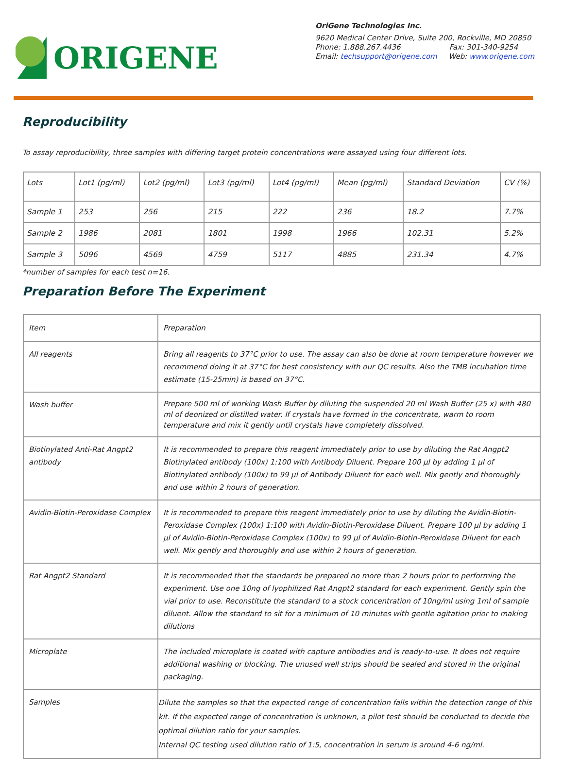ORIGENE
OriGene Technologies Inc.
9620 Medical Center Drive, Suite 200, Rockville, MD 20850
Phone: 1.888.267.4436 Fax: 301-340-9254
Email: techsupport@origene.com Web: www.origene.com
Reproducibility
To assay reproducibility, three samples with differing target protein concentrations were assayed using four different lots.
| Lots | Lot1 (pg/ml) | Lot2 (pg/ml) | Lot3 (pg/ml) | Lot4 (pg/ml) | Mean (pg/ml) | Standard Deviation | CV (%) |
| Sample 1 | 253 | 256 | 215 | 222 | 236 | 18.2 | 7.7% |
| Sample 2 | 1986 | 2081 | 1801 | 1998 | 1966 | 102.31 | 5.2% |
| Sample 3 | 5096 | 4569 | 4759 | 5117 | 4885 | 231.34 | 4.7% |
*number of samples for each test n=16.
Preparation Before The Experiment
| Item | Preparation |
| All reagents | Bring all reagents to 37°C prior to use. The assay can also be done at room temperature however we recommend doing it at 37°C for best consistency with our QC results. Also the TMB incubation time estimate (15-25min) is based on 37°C. |
| Wash buffer | Prepare 500 ml of working Wash Buffer by diluting the suspended 20 ml Wash Buffer (25 x) with 480 ml of deonized or distilled water. If crystals have formed in the concentrate, warm to room temperature and mix it gently until crystals have completely dissolved. |
| Biotinylated Anti-Rat Angpt2 antibody | It is recommended to prepare this reagent immediately prior to use by diluting the Rat Angpt2 Biotinylated antibody (100x) 1:100 with Antibody Diluent. Prepare 100 µl by adding 1 µl of Biotinylated antibody (100x) to 99 µl of Antibody Diluent for each well. Mix gently and thoroughly and use within 2 hours of generation. |
| Avidin-Biotin-Peroxidase Complex | It is recommended to prepare this reagent immediately prior to use by diluting the Avidin-Biotin-Peroxidase Complex (100x) 1:100 with Avidin-Biotin-Peroxidase Diluent. Prepare 100 µl by adding 1 µl of Avidin-Biotin-Peroxidase Complex (100x) to 99 µl of Avidin-Biotin-Peroxidase Diluent for each well. Mix gently and thoroughly and use within 2 hours of generation. |
| Rat Angpt2 Standard | It is recommended that the standards be prepared no more than 2 hours prior to performing the experiment. Use one 10ng of lyophilized Rat Angpt2 standard for each experiment. Gently spin the vial prior to use. Reconstitute the standard to a stock concentration of 10ng/ml using 1ml of sample diluent. Allow the standard to sit for a minimum of 10 minutes with gentle agitation prior to making dilutions |
| Microplate | The included microplate is coated with capture antibodies and is ready-to-use. It does not require additional washing or blocking. The unused well strips should be sealed and stored in the original packaging. |
| Samples | Dilute the samples so that the expected range of concentration falls within the detection range of this kit. If the expected range of concentration is unknown, a pilot test should be conducted to decide the optimal dilution ratio for your samples. Internal QC testing used dilution ratio of 1:5, concentration in serum is around 4-6 ng/ml. |